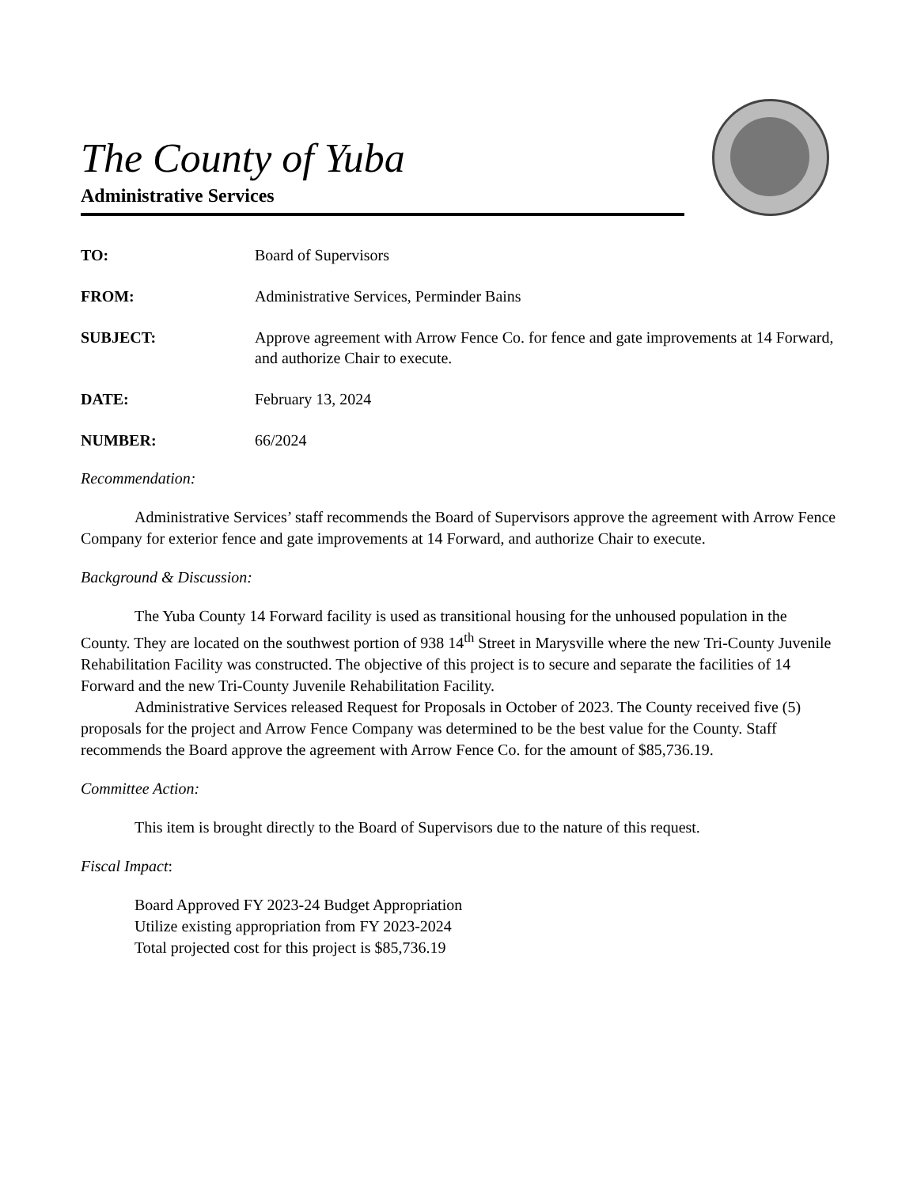The County of Yuba
Administrative Services
TO: Board of Supervisors
FROM: Administrative Services, Perminder Bains
SUBJECT: Approve agreement with Arrow Fence Co. for fence and gate improvements at 14 Forward, and authorize Chair to execute.
DATE: February 13, 2024
NUMBER: 66/2024
Recommendation:
Administrative Services’ staff recommends the Board of Supervisors approve the agreement with Arrow Fence Company for exterior fence and gate improvements at 14 Forward, and authorize Chair to execute.
Background & Discussion:
The Yuba County 14 Forward facility is used as transitional housing for the unhoused population in the County. They are located on the southwest portion of 938 14<sup>th</sup> Street in Marysville where the new Tri-County Juvenile Rehabilitation Facility was constructed. The objective of this project is to secure and separate the facilities of 14 Forward and the new Tri-County Juvenile Rehabilitation Facility.
Administrative Services released Request for Proposals in October of 2023. The County received five (5) proposals for the project and Arrow Fence Company was determined to be the best value for the County. Staff recommends the Board approve the agreement with Arrow Fence Co. for the amount of $85,736.19.
Committee Action:
This item is brought directly to the Board of Supervisors due to the nature of this request.
Fiscal Impact:
Board Approved FY 2023-24 Budget Appropriation
Utilize existing appropriation from FY 2023-2024
Total projected cost for this project is $85,736.19